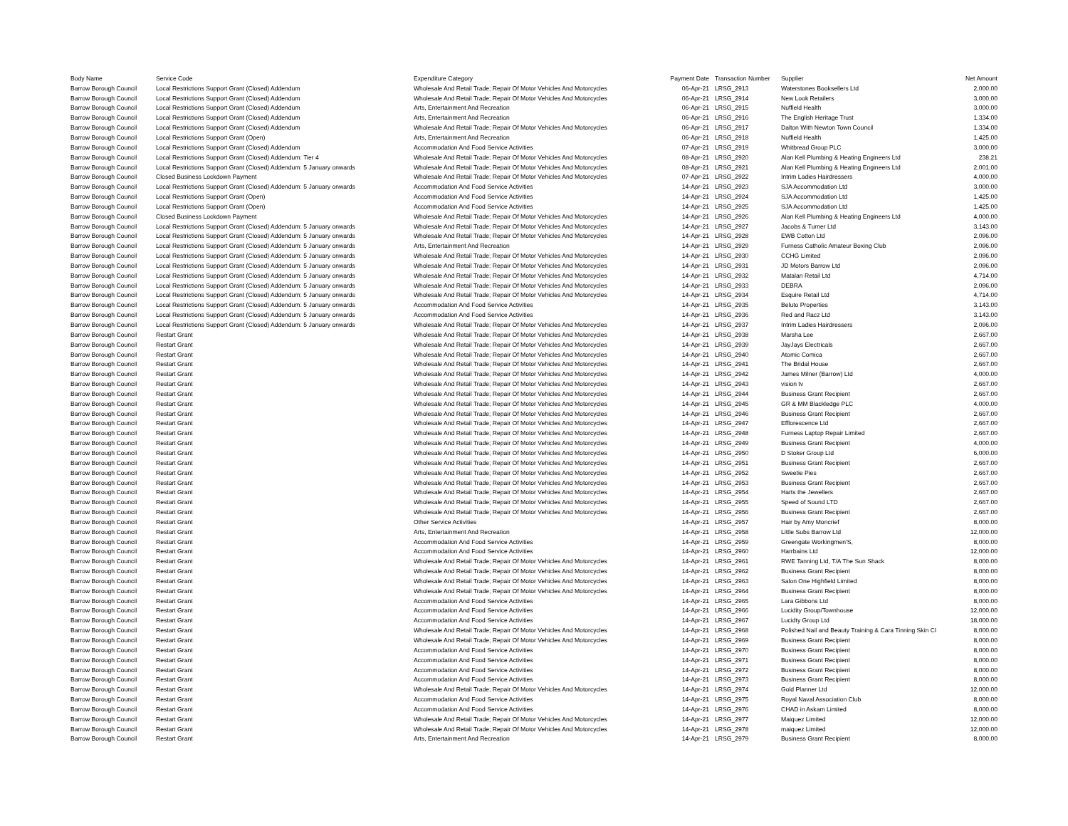| Body Name | Service Code | Expenditure Category | Payment Date | Transaction Number | Supplier | Net Amount |
| --- | --- | --- | --- | --- | --- | --- |
| Barrow Borough Council | Local Restrictions Support Grant (Closed) Addendum | Wholesale And Retail Trade; Repair Of Motor Vehicles And Motorcycles | 06-Apr-21 | LRSG_2913 | Waterstones Booksellers Ltd | 2,000.00 |
| Barrow Borough Council | Local Restrictions Support Grant (Closed) Addendum | Wholesale And Retail Trade; Repair Of Motor Vehicles And Motorcycles | 06-Apr-21 | LRSG_2914 | New Look Retailers | 3,000.00 |
| Barrow Borough Council | Local Restrictions Support Grant (Closed) Addendum | Arts, Entertainment And Recreation | 06-Apr-21 | LRSG_2915 | Nuffield Health | 3,000.00 |
| Barrow Borough Council | Local Restrictions Support Grant (Closed) Addendum | Arts, Entertainment And Recreation | 06-Apr-21 | LRSG_2916 | The English Heritage Trust | 1,334.00 |
| Barrow Borough Council | Local Restrictions Support Grant (Closed) Addendum | Wholesale And Retail Trade; Repair Of Motor Vehicles And Motorcycles | 06-Apr-21 | LRSG_2917 | Dalton With Newton Town Council | 1,334.00 |
| Barrow Borough Council | Local Restrictions Support Grant (Open) | Arts, Entertainment And Recreation | 06-Apr-21 | LRSG_2918 | Nuffield Health | 1,425.00 |
| Barrow Borough Council | Local Restrictions Support Grant (Closed) Addendum | Accommodation And Food Service Activities | 07-Apr-21 | LRSG_2919 | Whitbread Group PLC | 3,000.00 |
| Barrow Borough Council | Local Restrictions Support Grant (Closed) Addendum: Tier 4 | Wholesale And Retail Trade; Repair Of Motor Vehicles And Motorcycles | 08-Apr-21 | LRSG_2920 | Alan Kell Plumbing & Heating Engineers Ltd | 238.21 |
| Barrow Borough Council | Local Restrictions Support Grant (Closed) Addendum: 5 January onwards | Wholesale And Retail Trade; Repair Of Motor Vehicles And Motorcycles | 08-Apr-21 | LRSG_2921 | Alan Kell Plumbing & Heating Engineers Ltd | 2,001.00 |
| Barrow Borough Council | Closed Business Lockdown Payment | Wholesale And Retail Trade; Repair Of Motor Vehicles And Motorcycles | 07-Apr-21 | LRSG_2922 | Intrim Ladies Hairdressers | 4,000.00 |
| Barrow Borough Council | Local Restrictions Support Grant (Closed) Addendum: 5 January onwards | Accommodation And Food Service Activities | 14-Apr-21 | LRSG_2923 | SJA Accommodation Ltd | 3,000.00 |
| Barrow Borough Council | Local Restrictions Support Grant (Open) | Accommodation And Food Service Activities | 14-Apr-21 | LRSG_2924 | SJA Accommodation Ltd | 1,425.00 |
| Barrow Borough Council | Local Restrictions Support Grant (Open) | Accommodation And Food Service Activities | 14-Apr-21 | LRSG_2925 | SJA Accommodation Ltd | 1,425.00 |
| Barrow Borough Council | Closed Business Lockdown Payment | Wholesale And Retail Trade; Repair Of Motor Vehicles And Motorcycles | 14-Apr-21 | LRSG_2926 | Alan Kell Plumbing & Heating Engineers Ltd | 4,000.00 |
| Barrow Borough Council | Local Restrictions Support Grant (Closed) Addendum: 5 January onwards | Wholesale And Retail Trade; Repair Of Motor Vehicles And Motorcycles | 14-Apr-21 | LRSG_2927 | Jacobs & Turner Ltd | 3,143.00 |
| Barrow Borough Council | Local Restrictions Support Grant (Closed) Addendum: 5 January onwards | Wholesale And Retail Trade; Repair Of Motor Vehicles And Motorcycles | 14-Apr-21 | LRSG_2928 | EWB Cotton Ltd | 2,096.00 |
| Barrow Borough Council | Local Restrictions Support Grant (Closed) Addendum: 5 January onwards | Arts, Entertainment And Recreation | 14-Apr-21 | LRSG_2929 | Furness Catholic Amateur Boxing Club | 2,096.00 |
| Barrow Borough Council | Local Restrictions Support Grant (Closed) Addendum: 5 January onwards | Wholesale And Retail Trade; Repair Of Motor Vehicles And Motorcycles | 14-Apr-21 | LRSG_2930 | CCHG Limited | 2,096.00 |
| Barrow Borough Council | Local Restrictions Support Grant (Closed) Addendum: 5 January onwards | Wholesale And Retail Trade; Repair Of Motor Vehicles And Motorcycles | 14-Apr-21 | LRSG_2931 | JD Motors Barrow Ltd | 2,096.00 |
| Barrow Borough Council | Local Restrictions Support Grant (Closed) Addendum: 5 January onwards | Wholesale And Retail Trade; Repair Of Motor Vehicles And Motorcycles | 14-Apr-21 | LRSG_2932 | Matalan Retail Ltd | 4,714.00 |
| Barrow Borough Council | Local Restrictions Support Grant (Closed) Addendum: 5 January onwards | Wholesale And Retail Trade; Repair Of Motor Vehicles And Motorcycles | 14-Apr-21 | LRSG_2933 | DEBRA | 2,096.00 |
| Barrow Borough Council | Local Restrictions Support Grant (Closed) Addendum: 5 January onwards | Wholesale And Retail Trade; Repair Of Motor Vehicles And Motorcycles | 14-Apr-21 | LRSG_2934 | Esquire Retail Ltd | 4,714.00 |
| Barrow Borough Council | Local Restrictions Support Grant (Closed) Addendum: 5 January onwards | Accommodation And Food Service Activities | 14-Apr-21 | LRSG_2935 | Beluto Properties | 3,143.00 |
| Barrow Borough Council | Local Restrictions Support Grant (Closed) Addendum: 5 January onwards | Accommodation And Food Service Activities | 14-Apr-21 | LRSG_2936 | Red and Racz Ltd | 3,143.00 |
| Barrow Borough Council | Local Restrictions Support Grant (Closed) Addendum: 5 January onwards | Wholesale And Retail Trade; Repair Of Motor Vehicles And Motorcycles | 14-Apr-21 | LRSG_2937 | Intrim Ladies Hairdressers | 2,096.00 |
| Barrow Borough Council | Restart Grant | Wholesale And Retail Trade; Repair Of Motor Vehicles And Motorcycles | 14-Apr-21 | LRSG_2938 | Marsha Lee | 2,667.00 |
| Barrow Borough Council | Restart Grant | Wholesale And Retail Trade; Repair Of Motor Vehicles And Motorcycles | 14-Apr-21 | LRSG_2939 | JayJays Electricals | 2,667.00 |
| Barrow Borough Council | Restart Grant | Wholesale And Retail Trade; Repair Of Motor Vehicles And Motorcycles | 14-Apr-21 | LRSG_2940 | Atomic Comica | 2,667.00 |
| Barrow Borough Council | Restart Grant | Wholesale And Retail Trade; Repair Of Motor Vehicles And Motorcycles | 14-Apr-21 | LRSG_2941 | The Bridal House | 2,667.00 |
| Barrow Borough Council | Restart Grant | Wholesale And Retail Trade; Repair Of Motor Vehicles And Motorcycles | 14-Apr-21 | LRSG_2942 | James Milner (Barrow) Ltd | 4,000.00 |
| Barrow Borough Council | Restart Grant | Wholesale And Retail Trade; Repair Of Motor Vehicles And Motorcycles | 14-Apr-21 | LRSG_2943 | vision tv | 2,667.00 |
| Barrow Borough Council | Restart Grant | Wholesale And Retail Trade; Repair Of Motor Vehicles And Motorcycles | 14-Apr-21 | LRSG_2944 | Business Grant Recipient | 2,667.00 |
| Barrow Borough Council | Restart Grant | Wholesale And Retail Trade; Repair Of Motor Vehicles And Motorcycles | 14-Apr-21 | LRSG_2945 | GR & MM Blackledge PLC | 4,000.00 |
| Barrow Borough Council | Restart Grant | Wholesale And Retail Trade; Repair Of Motor Vehicles And Motorcycles | 14-Apr-21 | LRSG_2946 | Business Grant Recipient | 2,667.00 |
| Barrow Borough Council | Restart Grant | Wholesale And Retail Trade; Repair Of Motor Vehicles And Motorcycles | 14-Apr-21 | LRSG_2947 | Efflorescence Ltd | 2,667.00 |
| Barrow Borough Council | Restart Grant | Wholesale And Retail Trade; Repair Of Motor Vehicles And Motorcycles | 14-Apr-21 | LRSG_2948 | Furness Laptop Repair Limited | 2,667.00 |
| Barrow Borough Council | Restart Grant | Wholesale And Retail Trade; Repair Of Motor Vehicles And Motorcycles | 14-Apr-21 | LRSG_2949 | Business Grant Recipient | 4,000.00 |
| Barrow Borough Council | Restart Grant | Wholesale And Retail Trade; Repair Of Motor Vehicles And Motorcycles | 14-Apr-21 | LRSG_2950 | D Stoker Group Ltd | 6,000.00 |
| Barrow Borough Council | Restart Grant | Wholesale And Retail Trade; Repair Of Motor Vehicles And Motorcycles | 14-Apr-21 | LRSG_2951 | Business Grant Recipient | 2,667.00 |
| Barrow Borough Council | Restart Grant | Wholesale And Retail Trade; Repair Of Motor Vehicles And Motorcycles | 14-Apr-21 | LRSG_2952 | Sweetie Pies | 2,667.00 |
| Barrow Borough Council | Restart Grant | Wholesale And Retail Trade; Repair Of Motor Vehicles And Motorcycles | 14-Apr-21 | LRSG_2953 | Business Grant Recipient | 2,667.00 |
| Barrow Borough Council | Restart Grant | Wholesale And Retail Trade; Repair Of Motor Vehicles And Motorcycles | 14-Apr-21 | LRSG_2954 | Harts the Jewellers | 2,667.00 |
| Barrow Borough Council | Restart Grant | Wholesale And Retail Trade; Repair Of Motor Vehicles And Motorcycles | 14-Apr-21 | LRSG_2955 | Speed of Sound LTD | 2,667.00 |
| Barrow Borough Council | Restart Grant | Wholesale And Retail Trade; Repair Of Motor Vehicles And Motorcycles | 14-Apr-21 | LRSG_2956 | Business Grant Recipient | 2,667.00 |
| Barrow Borough Council | Restart Grant | Other Service Activities | 14-Apr-21 | LRSG_2957 | Hair by Amy Moncrief | 8,000.00 |
| Barrow Borough Council | Restart Grant | Arts, Entertainment And Recreation | 14-Apr-21 | LRSG_2958 | Little Subs Barrow Ltd | 12,000.00 |
| Barrow Borough Council | Restart Grant | Accommodation And Food Service Activities | 14-Apr-21 | LRSG_2959 | Greengate Workingmen'S, | 8,000.00 |
| Barrow Borough Council | Restart Grant | Accommodation And Food Service Activities | 14-Apr-21 | LRSG_2960 | Harrbains Ltd | 12,000.00 |
| Barrow Borough Council | Restart Grant | Wholesale And Retail Trade; Repair Of Motor Vehicles And Motorcycles | 14-Apr-21 | LRSG_2961 | RWE Tanning Ltd, T/A The Sun Shack | 8,000.00 |
| Barrow Borough Council | Restart Grant | Wholesale And Retail Trade; Repair Of Motor Vehicles And Motorcycles | 14-Apr-21 | LRSG_2962 | Business Grant Recipient | 8,000.00 |
| Barrow Borough Council | Restart Grant | Wholesale And Retail Trade; Repair Of Motor Vehicles And Motorcycles | 14-Apr-21 | LRSG_2963 | Salon One Highfield Limited | 8,000.00 |
| Barrow Borough Council | Restart Grant | Wholesale And Retail Trade; Repair Of Motor Vehicles And Motorcycles | 14-Apr-21 | LRSG_2964 | Business Grant Recipient | 8,000.00 |
| Barrow Borough Council | Restart Grant | Accommodation And Food Service Activities | 14-Apr-21 | LRSG_2965 | Lara Gibbons Ltd | 8,000.00 |
| Barrow Borough Council | Restart Grant | Accommodation And Food Service Activities | 14-Apr-21 | LRSG_2966 | Lucidity Group/Townhouse | 12,000.00 |
| Barrow Borough Council | Restart Grant | Accommodation And Food Service Activities | 14-Apr-21 | LRSG_2967 | Lucidty Group Ltd | 18,000.00 |
| Barrow Borough Council | Restart Grant | Wholesale And Retail Trade; Repair Of Motor Vehicles And Motorcycles | 14-Apr-21 | LRSG_2968 | Polished Nail and Beauty Training & Cara Tinning Skin Cl | 8,000.00 |
| Barrow Borough Council | Restart Grant | Wholesale And Retail Trade; Repair Of Motor Vehicles And Motorcycles | 14-Apr-21 | LRSG_2969 | Business Grant Recipient | 8,000.00 |
| Barrow Borough Council | Restart Grant | Accommodation And Food Service Activities | 14-Apr-21 | LRSG_2970 | Business Grant Recipient | 8,000.00 |
| Barrow Borough Council | Restart Grant | Accommodation And Food Service Activities | 14-Apr-21 | LRSG_2971 | Business Grant Recipient | 8,000.00 |
| Barrow Borough Council | Restart Grant | Accommodation And Food Service Activities | 14-Apr-21 | LRSG_2972 | Business Grant Recipient | 8,000.00 |
| Barrow Borough Council | Restart Grant | Accommodation And Food Service Activities | 14-Apr-21 | LRSG_2973 | Business Grant Recipient | 8,000.00 |
| Barrow Borough Council | Restart Grant | Wholesale And Retail Trade; Repair Of Motor Vehicles And Motorcycles | 14-Apr-21 | LRSG_2974 | Gold Planner Ltd | 12,000.00 |
| Barrow Borough Council | Restart Grant | Accommodation And Food Service Activities | 14-Apr-21 | LRSG_2975 | Royal Naval Association Club | 8,000.00 |
| Barrow Borough Council | Restart Grant | Accommodation And Food Service Activities | 14-Apr-21 | LRSG_2976 | CHAD in Askam Limited | 8,000.00 |
| Barrow Borough Council | Restart Grant | Wholesale And Retail Trade; Repair Of Motor Vehicles And Motorcycles | 14-Apr-21 | LRSG_2977 | Maiquez Limited | 12,000.00 |
| Barrow Borough Council | Restart Grant | Wholesale And Retail Trade; Repair Of Motor Vehicles And Motorcycles | 14-Apr-21 | LRSG_2978 | maiquez Limited | 12,000.00 |
| Barrow Borough Council | Restart Grant | Arts, Entertainment And Recreation | 14-Apr-21 | LRSG_2979 | Business Grant Recipient | 8,000.00 |